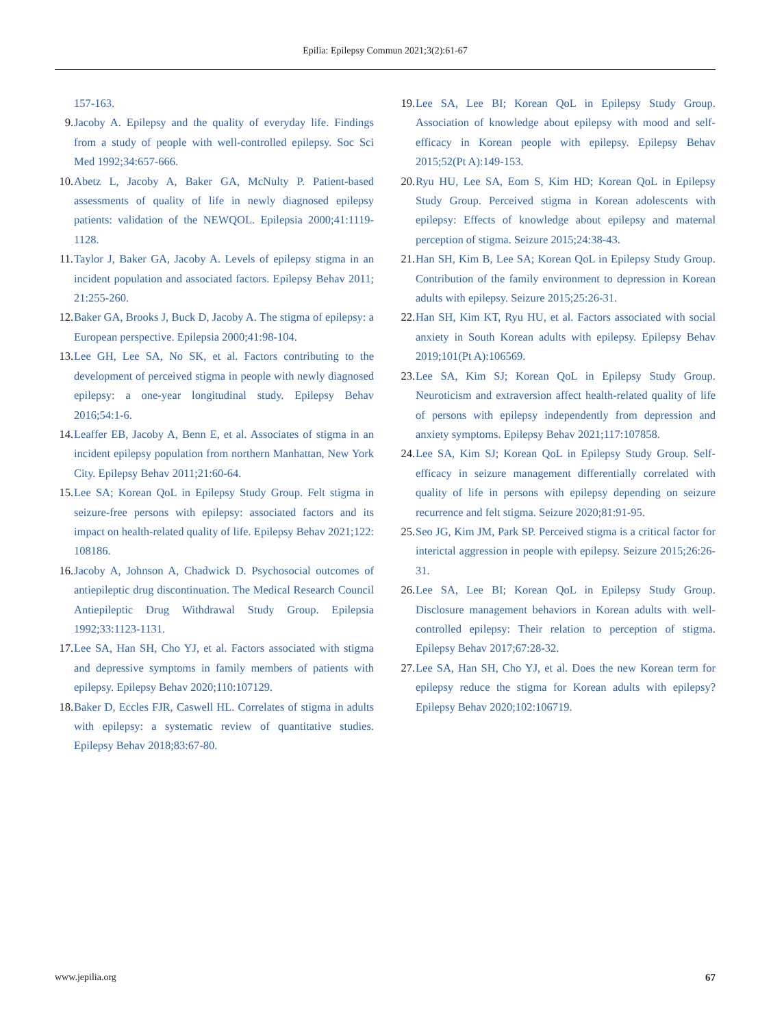Epilia: Epilepsy Commun 2021;3(2):61-67
157-163.
9. Jacoby A. Epilepsy and the quality of everyday life. Findings from a study of people with well-controlled epilepsy. Soc Sci Med 1992;34:657-666.
10. Abetz L, Jacoby A, Baker GA, McNulty P. Patient-based assessments of quality of life in newly diagnosed epilepsy patients: validation of the NEWQOL. Epilepsia 2000;41:1119-1128.
11. Taylor J, Baker GA, Jacoby A. Levels of epilepsy stigma in an incident population and associated factors. Epilepsy Behav 2011; 21:255-260.
12. Baker GA, Brooks J, Buck D, Jacoby A. The stigma of epilepsy: a European perspective. Epilepsia 2000;41:98-104.
13. Lee GH, Lee SA, No SK, et al. Factors contributing to the development of perceived stigma in people with newly diagnosed epilepsy: a one-year longitudinal study. Epilepsy Behav 2016;54:1-6.
14. Leaffer EB, Jacoby A, Benn E, et al. Associates of stigma in an incident epilepsy population from northern Manhattan, New York City. Epilepsy Behav 2011;21:60-64.
15. Lee SA; Korean QoL in Epilepsy Study Group. Felt stigma in seizure-free persons with epilepsy: associated factors and its impact on health-related quality of life. Epilepsy Behav 2021;122: 108186.
16. Jacoby A, Johnson A, Chadwick D. Psychosocial outcomes of antiepileptic drug discontinuation. The Medical Research Council Antiepileptic Drug Withdrawal Study Group. Epilepsia 1992;33:1123-1131.
17. Lee SA, Han SH, Cho YJ, et al. Factors associated with stigma and depressive symptoms in family members of patients with epilepsy. Epilepsy Behav 2020;110:107129.
18. Baker D, Eccles FJR, Caswell HL. Correlates of stigma in adults with epilepsy: a systematic review of quantitative studies. Epilepsy Behav 2018;83:67-80.
19. Lee SA, Lee BI; Korean QoL in Epilepsy Study Group. Association of knowledge about epilepsy with mood and self-efficacy in Korean people with epilepsy. Epilepsy Behav 2015;52(Pt A):149-153.
20. Ryu HU, Lee SA, Eom S, Kim HD; Korean QoL in Epilepsy Study Group. Perceived stigma in Korean adolescents with epilepsy: Effects of knowledge about epilepsy and maternal perception of stigma. Seizure 2015;24:38-43.
21. Han SH, Kim B, Lee SA; Korean QoL in Epilepsy Study Group. Contribution of the family environment to depression in Korean adults with epilepsy. Seizure 2015;25:26-31.
22. Han SH, Kim KT, Ryu HU, et al. Factors associated with social anxiety in South Korean adults with epilepsy. Epilepsy Behav 2019;101(Pt A):106569.
23. Lee SA, Kim SJ; Korean QoL in Epilepsy Study Group. Neuroticism and extraversion affect health-related quality of life of persons with epilepsy independently from depression and anxiety symptoms. Epilepsy Behav 2021;117:107858.
24. Lee SA, Kim SJ; Korean QoL in Epilepsy Study Group. Self-efficacy in seizure management differentially correlated with quality of life in persons with epilepsy depending on seizure recurrence and felt stigma. Seizure 2020;81:91-95.
25. Seo JG, Kim JM, Park SP. Perceived stigma is a critical factor for interictal aggression in people with epilepsy. Seizure 2015;26:26-31.
26. Lee SA, Lee BI; Korean QoL in Epilepsy Study Group. Disclosure management behaviors in Korean adults with well-controlled epilepsy: Their relation to perception of stigma. Epilepsy Behav 2017;67:28-32.
27. Lee SA, Han SH, Cho YJ, et al. Does the new Korean term for epilepsy reduce the stigma for Korean adults with epilepsy? Epilepsy Behav 2020;102:106719.
www.jepilia.org 67